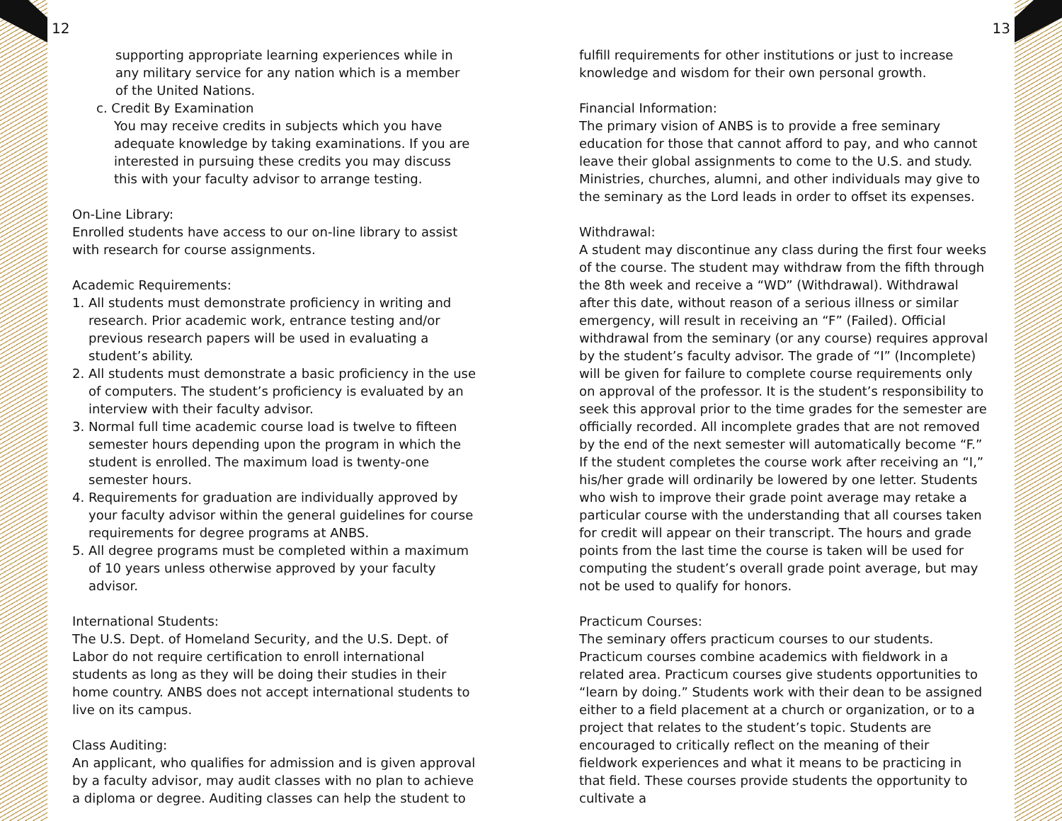12 13
supporting appropriate learning experiences while in any military service for any nation which is a member of the United Nations.
c. Credit By Examination
You may receive credits in subjects which you have adequate knowledge by taking examinations. If you are interested in pursuing these credits you may discuss this with your faculty advisor to arrange testing.
On-Line Library:
Enrolled students have access to our on-line library to assist with research for course assignments.
Academic Requirements:
1. All students must demonstrate proficiency in writing and research. Prior academic work, entrance testing and/or previous research papers will be used in evaluating a student’s ability.
2. All students must demonstrate a basic proficiency in the use of computers. The student’s proficiency is evaluated by an interview with their faculty advisor.
3. Normal full time academic course load is twelve to fifteen semester hours depending upon the program in which the student is enrolled. The maximum load is twenty-one semester hours.
4. Requirements for graduation are individually approved by your faculty advisor within the general guidelines for course requirements for degree programs at ANBS.
5. All degree programs must be completed within a maximum of 10 years unless otherwise approved by your faculty advisor.
International Students:
The U.S. Dept. of Homeland Security, and the U.S. Dept. of Labor do not require certification to enroll international students as long as they will be doing their studies in their home country. ANBS does not accept international students to live on its campus.
Class Auditing:
An applicant, who qualifies for admission and is given approval by a faculty advisor, may audit classes with no plan to achieve a diploma or degree. Auditing classes can help the student to
fulfill requirements for other institutions or just to increase knowledge and wisdom for their own personal growth.
Financial Information:
The primary vision of ANBS is to provide a free seminary education for those that cannot afford to pay, and who cannot leave their global assignments to come to the U.S. and study. Ministries, churches, alumni, and other individuals may give to the seminary as the Lord leads in order to offset its expenses.
Withdrawal:
A student may discontinue any class during the first four weeks of the course. The student may withdraw from the fifth through the 8th week and receive a “WD” (Withdrawal). Withdrawal after this date, without reason of a serious illness or similar emergency, will result in receiving an “F” (Failed). Official withdrawal from the seminary (or any course) requires approval by the student’s faculty advisor. The grade of “I” (Incomplete) will be given for failure to complete course requirements only on approval of the professor. It is the student’s responsibility to seek this approval prior to the time grades for the semester are officially recorded. All incomplete grades that are not removed by the end of the next semester will automatically become “F.” If the student completes the course work after receiving an “I,” his/her grade will ordinarily be lowered by one letter. Students who wish to improve their grade point average may retake a particular course with the understanding that all courses taken for credit will appear on their transcript. The hours and grade points from the last time the course is taken will be used for computing the student’s overall grade point average, but may not be used to qualify for honors.
Practicum Courses:
The seminary offers practicum courses to our students. Practicum courses combine academics with fieldwork in a related area. Practicum courses give students opportunities to “learn by doing.” Students work with their dean to be assigned either to a field placement at a church or organization, or to a project that relates to the student’s topic. Students are encouraged to critically reflect on the meaning of their fieldwork experiences and what it means to be practicing in that field. These courses provide students the opportunity to cultivate a